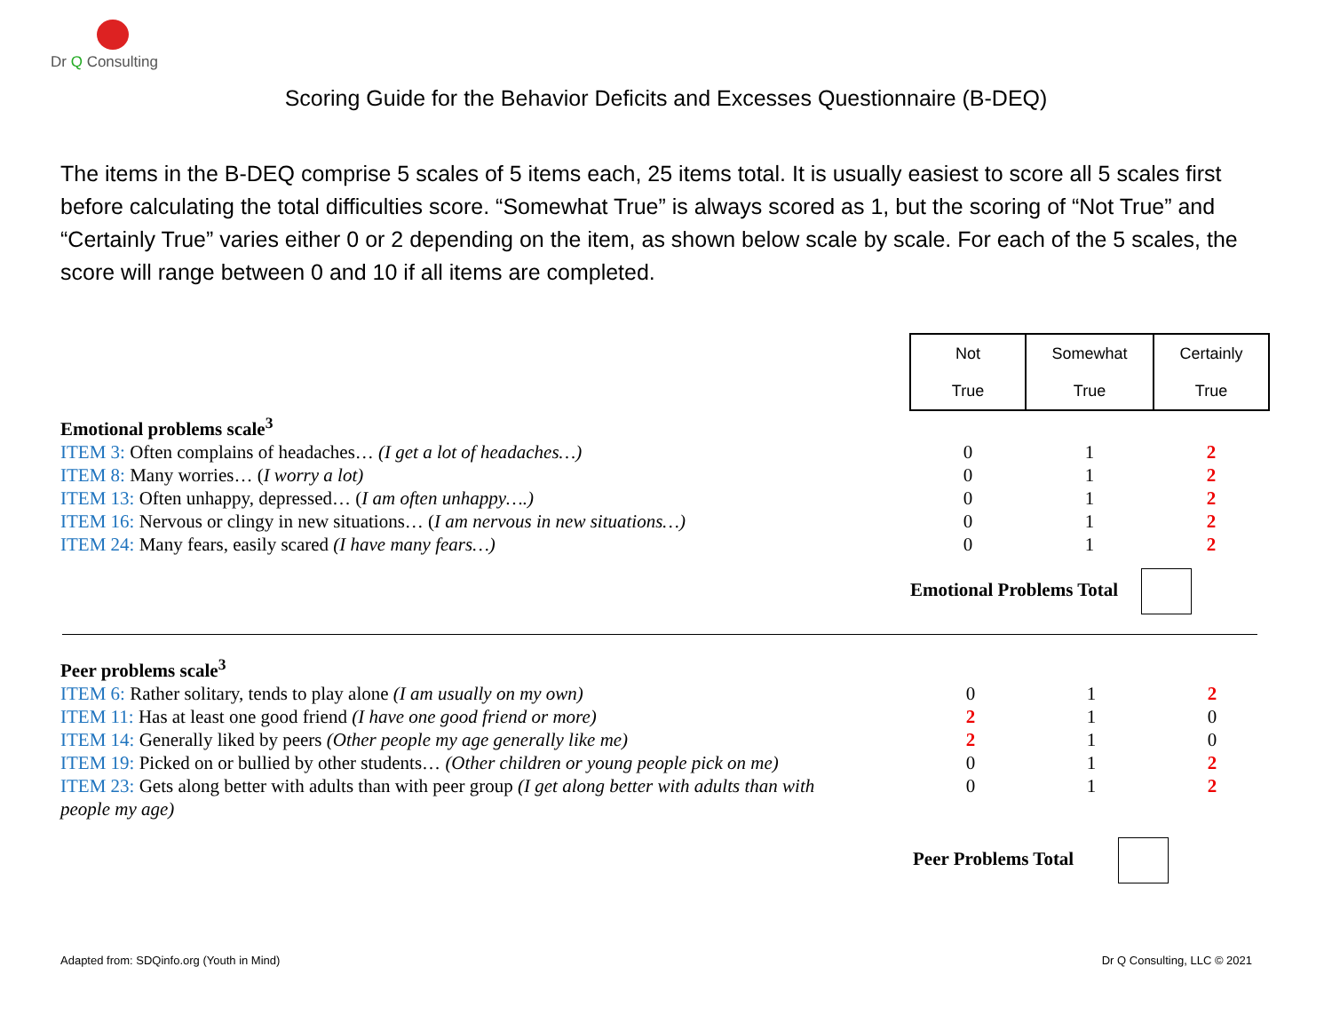Dr Q Consulting
Scoring Guide for the Behavior Deficits and Excesses Questionnaire (B-DEQ)
The items in the B-DEQ comprise 5 scales of 5 items each, 25 items total. It is usually easiest to score all 5 scales first before calculating the total difficulties score. “Somewhat True” is always scored as 1, but the scoring of “Not True” and “Certainly True” varies either 0 or 2 depending on the item, as shown below scale by scale. For each of the 5 scales, the score will range between 0 and 10 if all items are completed.
| | Not True | Somewhat True | Certainly True |
| Emotional problems scale<sup>3</sup> | | | |
| ITEM 3: Often complains of headaches… (I get a lot of headaches…) | 0 | 1 | 2 |
| ITEM 8: Many worries… ( I worry a lot) | 0 | 1 | 2 |
| ITEM 13: Often unhappy, depressed… ( I am often unhappy….) | 0 | 1 | 2 |
| ITEM 16: Nervous or clingy in new situations… ( I am nervous in new situations…) | 0 | 1 | 2 |
| ITEM 24: Many fears, easily scared (I have many fears…) | 0 | 1 | 2 |
| | Emotional Problems Total | | |
| Peer problems scale<sup>3</sup> | | | |
| ITEM 6: Rather solitary, tends to play alone (I am usually on my own) | 0 | 1 | 2 |
| ITEM 11: Has at least one good friend (I have one good friend or more) | 2 | 1 | 0 |
| ITEM 14: Generally liked by peers (Other people my age generally like me) | 2 | 1 | 0 |
| ITEM 19: Picked on or bullied by other students… (Other children or young people pick on me) | 0 | 1 | 2 |
| ITEM 23: Gets along better with adults than with peer group (I get along better with adults than with people my age) | 0 | 1 | 2 |
| | Peer Problems Total | | |
Adapted from: SDQinfo.org (Youth in Mind) Dr Q Consulting, LLC © 2021